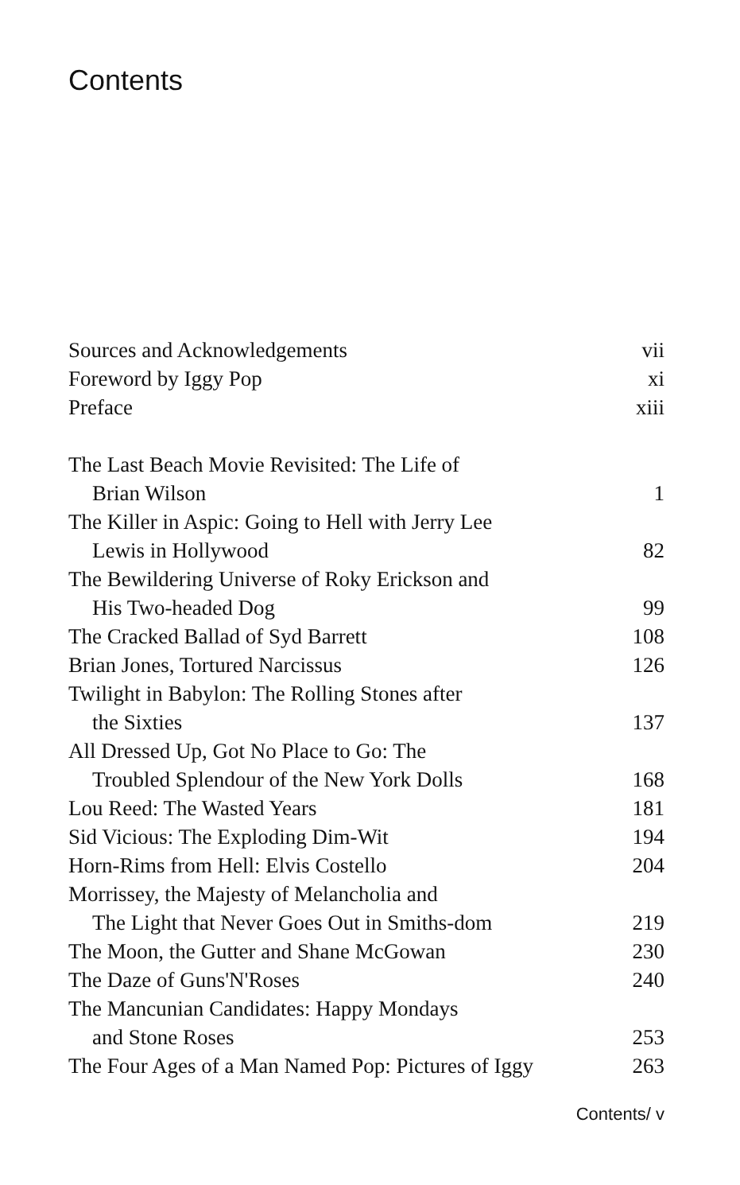Contents
| Sources and Acknowledgements | vii |
| Foreword by Iggy Pop | xi |
| Preface | xiii |
| The Last Beach Movie Revisited: The Life of Brian Wilson | 1 |
| The Killer in Aspic: Going to Hell with Jerry Lee Lewis in Hollywood | 82 |
| The Bewildering Universe of Roky Erickson and His Two-headed Dog | 99 |
| The Cracked Ballad of Syd Barrett | 108 |
| Brian Jones, Tortured Narcissus | 126 |
| Twilight in Babylon: The Rolling Stones after the Sixties | 137 |
| All Dressed Up, Got No Place to Go: The Troubled Splendour of the New York Dolls | 168 |
| Lou Reed: The Wasted Years | 181 |
| Sid Vicious: The Exploding Dim-Wit | 194 |
| Horn-Rims from Hell: Elvis Costello | 204 |
| Morrissey, the Majesty of Melancholia and The Light that Never Goes Out in Smiths-dom | 219 |
| The Moon, the Gutter and Shane McGowan | 230 |
| The Daze of Guns'N'Roses | 240 |
| The Mancunian Candidates: Happy Mondays and Stone Roses | 253 |
| The Four Ages of a Man Named Pop: Pictures of Iggy | 263 |
Contents/ v